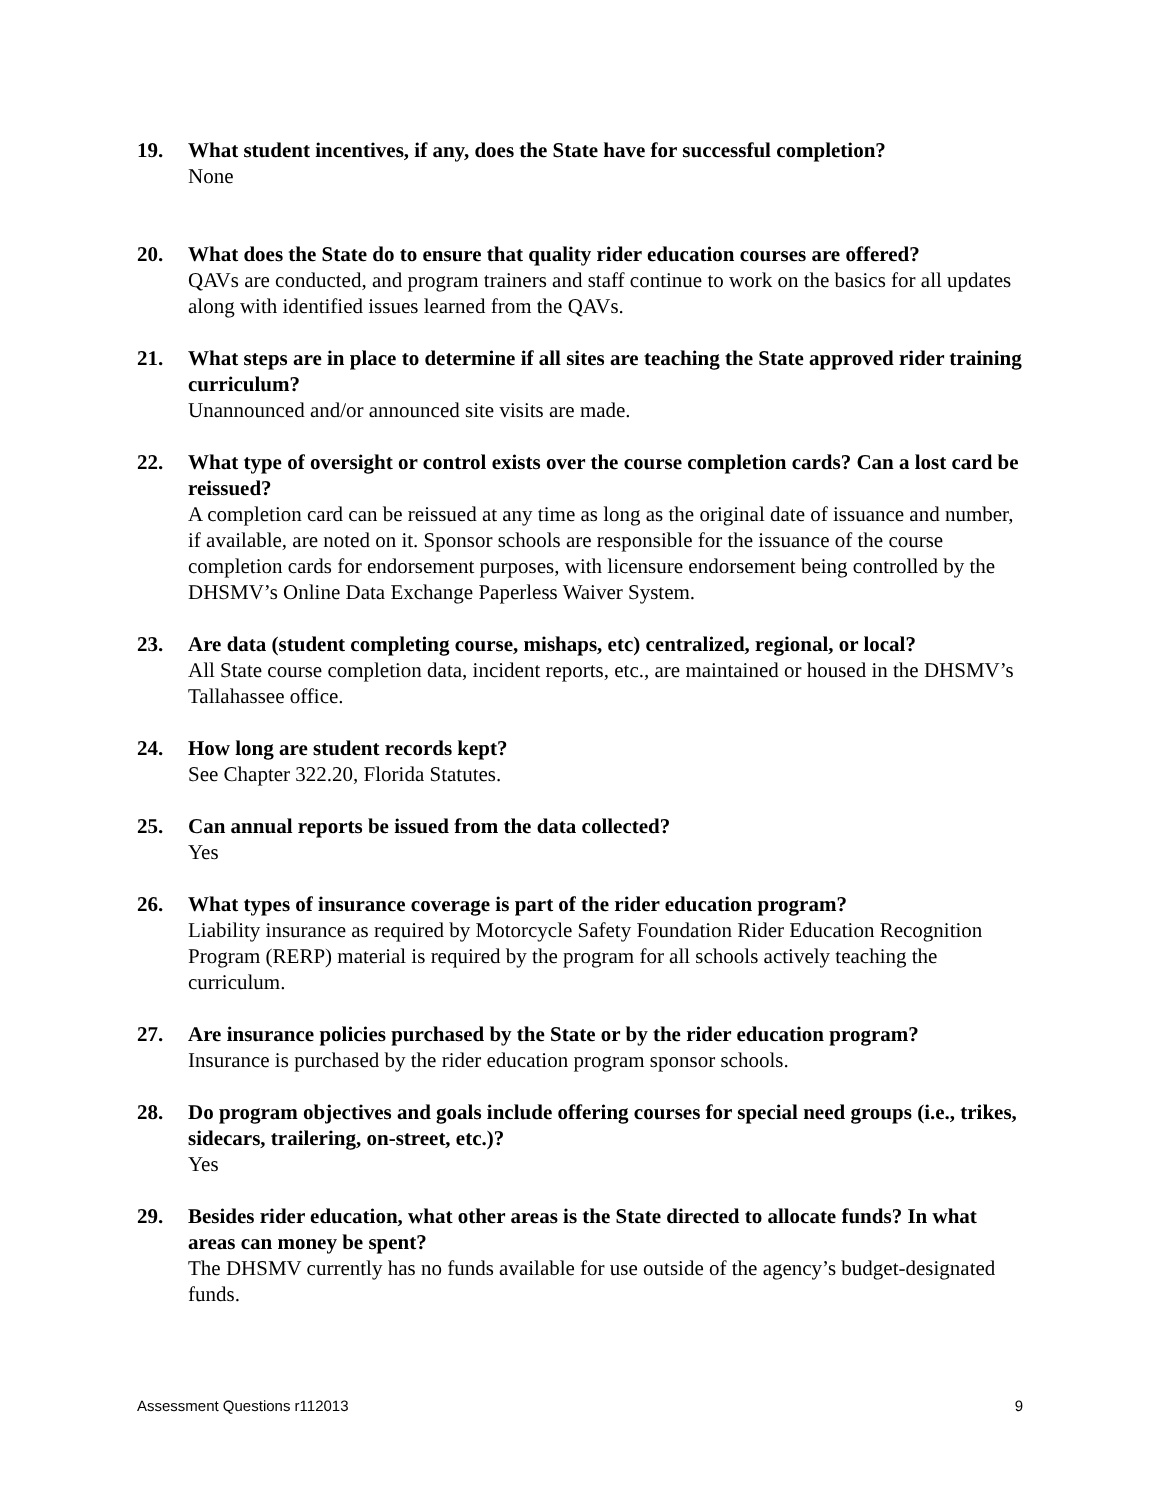19. What student incentives, if any, does the State have for successful completion?
None
20. What does the State do to ensure that quality rider education courses are offered?
QAVs are conducted, and program trainers and staff continue to work on the basics for all updates along with identified issues learned from the QAVs.
21. What steps are in place to determine if all sites are teaching the State approved rider training curriculum?
Unannounced and/or announced site visits are made.
22. What type of oversight or control exists over the course completion cards? Can a lost card be reissued?
A completion card can be reissued at any time as long as the original date of issuance and number, if available, are noted on it. Sponsor schools are responsible for the issuance of the course completion cards for endorsement purposes, with licensure endorsement being controlled by the DHSMV’s Online Data Exchange Paperless Waiver System.
23. Are data (student completing course, mishaps, etc) centralized, regional, or local?
All State course completion data, incident reports, etc., are maintained or housed in the DHSMV’s Tallahassee office.
24. How long are student records kept?
See Chapter 322.20, Florida Statutes.
25. Can annual reports be issued from the data collected?
Yes
26. What types of insurance coverage is part of the rider education program?
Liability insurance as required by Motorcycle Safety Foundation Rider Education Recognition Program (RERP) material is required by the program for all schools actively teaching the curriculum.
27. Are insurance policies purchased by the State or by the rider education program?
Insurance is purchased by the rider education program sponsor schools.
28. Do program objectives and goals include offering courses for special need groups (i.e., trikes, sidecars, trailering, on-street, etc.)?
Yes
29. Besides rider education, what other areas is the State directed to allocate funds? In what areas can money be spent?
The DHSMV currently has no funds available for use outside of the agency’s budget-designated funds.
Assessment Questions r112013 9